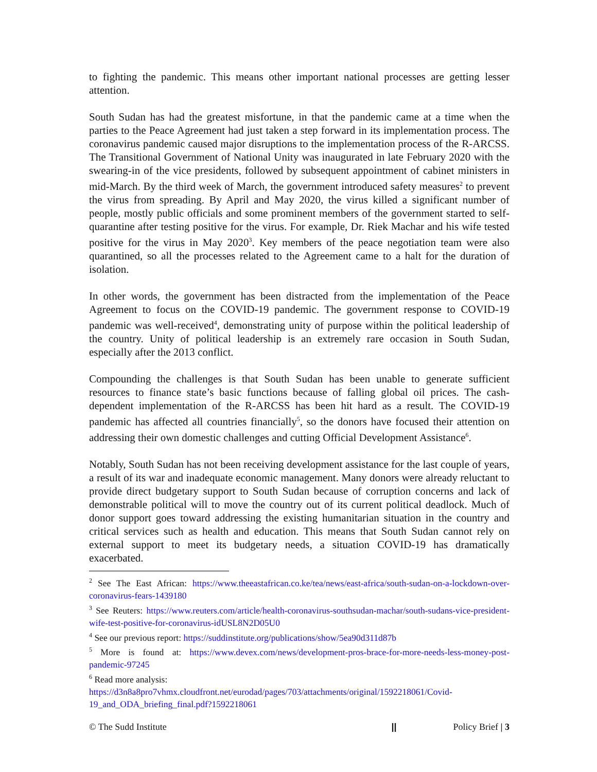to fighting the pandemic. This means other important national processes are getting lesser attention.
South Sudan has had the greatest misfortune, in that the pandemic came at a time when the parties to the Peace Agreement had just taken a step forward in its implementation process. The coronavirus pandemic caused major disruptions to the implementation process of the R-ARCSS. The Transitional Government of National Unity was inaugurated in late February 2020 with the swearing-in of the vice presidents, followed by subsequent appointment of cabinet ministers in mid-March. By the third week of March, the government introduced safety measures<sup>2</sup> to prevent the virus from spreading. By April and May 2020, the virus killed a significant number of people, mostly public officials and some prominent members of the government started to self-quarantine after testing positive for the virus. For example, Dr. Riek Machar and his wife tested positive for the virus in May 2020<sup>3</sup>. Key members of the peace negotiation team were also quarantined, so all the processes related to the Agreement came to a halt for the duration of isolation.
In other words, the government has been distracted from the implementation of the Peace Agreement to focus on the COVID-19 pandemic. The government response to COVID-19 pandemic was well-received<sup>4</sup>, demonstrating unity of purpose within the political leadership of the country. Unity of political leadership is an extremely rare occasion in South Sudan, especially after the 2013 conflict.
Compounding the challenges is that South Sudan has been unable to generate sufficient resources to finance state’s basic functions because of falling global oil prices. The cash-dependent implementation of the R-ARCSS has been hit hard as a result. The COVID-19 pandemic has affected all countries financially<sup>5</sup>, so the donors have focused their attention on addressing their own domestic challenges and cutting Official Development Assistance<sup>6</sup>.
Notably, South Sudan has not been receiving development assistance for the last couple of years, a result of its war and inadequate economic management. Many donors were already reluctant to provide direct budgetary support to South Sudan because of corruption concerns and lack of demonstrable political will to move the country out of its current political deadlock. Much of donor support goes toward addressing the existing humanitarian situation in the country and critical services such as health and education. This means that South Sudan cannot rely on external support to meet its budgetary needs, a situation COVID-19 has dramatically exacerbated.
<sup>2</sup> See The East African: https://www.theeastafrican.co.ke/tea/news/east-africa/south-sudan-on-a-lockdown-over-coronavirus-fears-1439180
<sup>3</sup> See Reuters: https://www.reuters.com/article/health-coronavirus-southsudan-machar/south-sudans-vice-president-wife-test-positive-for-coronavirus-idUSL8N2D05U0
<sup>4</sup> See our previous report: https://suddinstitute.org/publications/show/5ea90d311d87b
<sup>5</sup> More is found at: https://www.devex.com/news/development-pros-brace-for-more-needs-less-money-post-pandemic-97245
<sup>6</sup> Read more analysis:
https://d3n8a8pro7vhmx.cloudfront.net/eurodad/pages/703/attachments/original/1592218061/Covid-19_and_ODA_briefing_final.pdf?1592218061
© The Sudd Institute || Policy Brief | 3